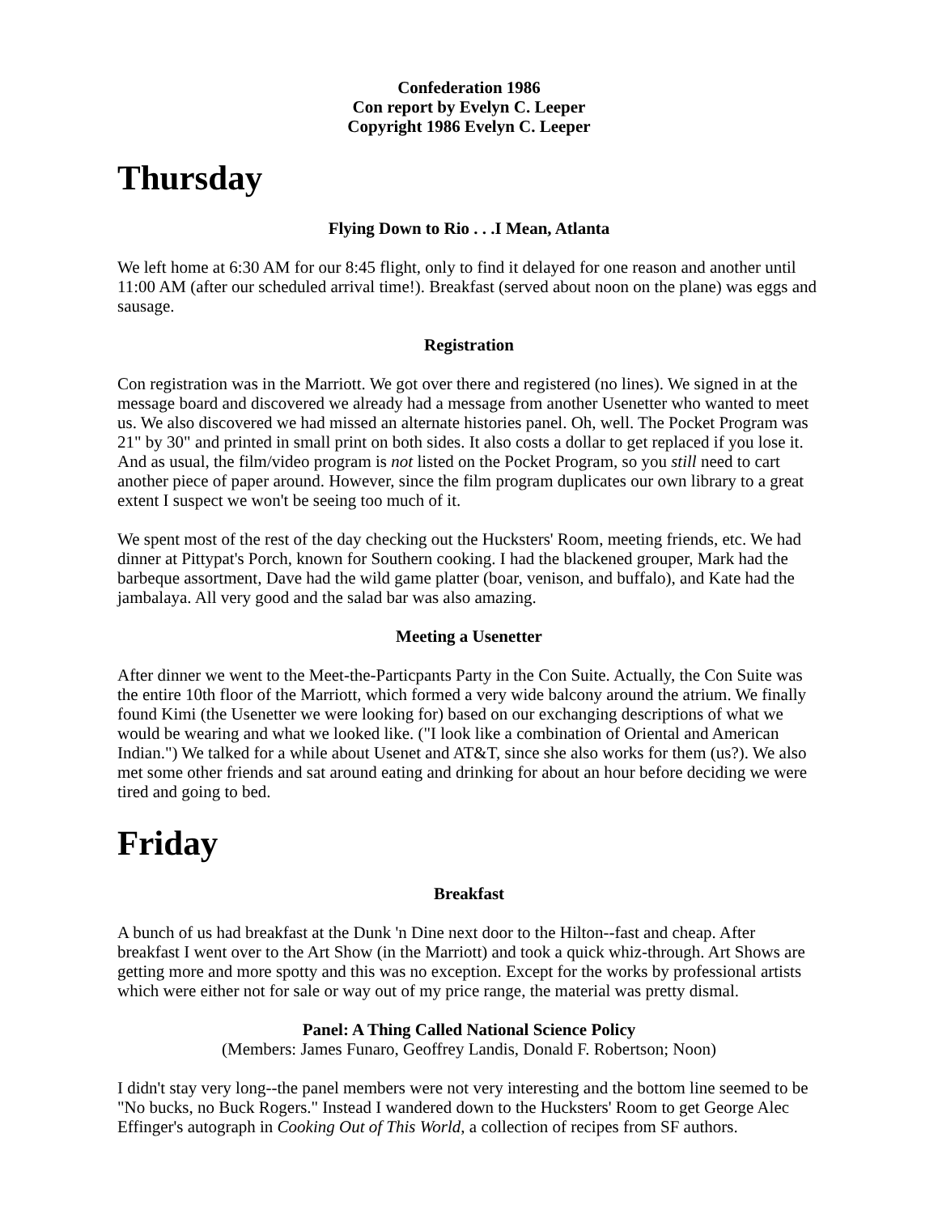Confederation 1986
Con report by Evelyn C. Leeper
Copyright 1986 Evelyn C. Leeper
Thursday
Flying Down to Rio . . .I Mean, Atlanta
We left home at 6:30 AM for our 8:45 flight, only to find it delayed for one reason and another until 11:00 AM (after our scheduled arrival time!). Breakfast (served about noon on the plane) was eggs and sausage.
Registration
Con registration was in the Marriott. We got over there and registered (no lines). We signed in at the message board and discovered we already had a message from another Usenetter who wanted to meet us. We also discovered we had missed an alternate histories panel. Oh, well. The Pocket Program was 21" by 30" and printed in small print on both sides. It also costs a dollar to get replaced if you lose it. And as usual, the film/video program is not listed on the Pocket Program, so you still need to cart another piece of paper around. However, since the film program duplicates our own library to a great extent I suspect we won't be seeing too much of it.
We spent most of the rest of the day checking out the Hucksters' Room, meeting friends, etc. We had dinner at Pittypat's Porch, known for Southern cooking. I had the blackened grouper, Mark had the barbeque assortment, Dave had the wild game platter (boar, venison, and buffalo), and Kate had the jambalaya. All very good and the salad bar was also amazing.
Meeting a Usenetter
After dinner we went to the Meet-the-Particpants Party in the Con Suite. Actually, the Con Suite was the entire 10th floor of the Marriott, which formed a very wide balcony around the atrium. We finally found Kimi (the Usenetter we were looking for) based on our exchanging descriptions of what we would be wearing and what we looked like. ("I look like a combination of Oriental and American Indian.") We talked for a while about Usenet and AT&T, since she also works for them (us?). We also met some other friends and sat around eating and drinking for about an hour before deciding we were tired and going to bed.
Friday
Breakfast
A bunch of us had breakfast at the Dunk 'n Dine next door to the Hilton--fast and cheap. After breakfast I went over to the Art Show (in the Marriott) and took a quick whiz-through. Art Shows are getting more and more spotty and this was no exception. Except for the works by professional artists which were either not for sale or way out of my price range, the material was pretty dismal.
Panel: A Thing Called National Science Policy
(Members: James Funaro, Geoffrey Landis, Donald F. Robertson; Noon)
I didn't stay very long--the panel members were not very interesting and the bottom line seemed to be "No bucks, no Buck Rogers." Instead I wandered down to the Hucksters' Room to get George Alec Effinger's autograph in Cooking Out of This World, a collection of recipes from SF authors.